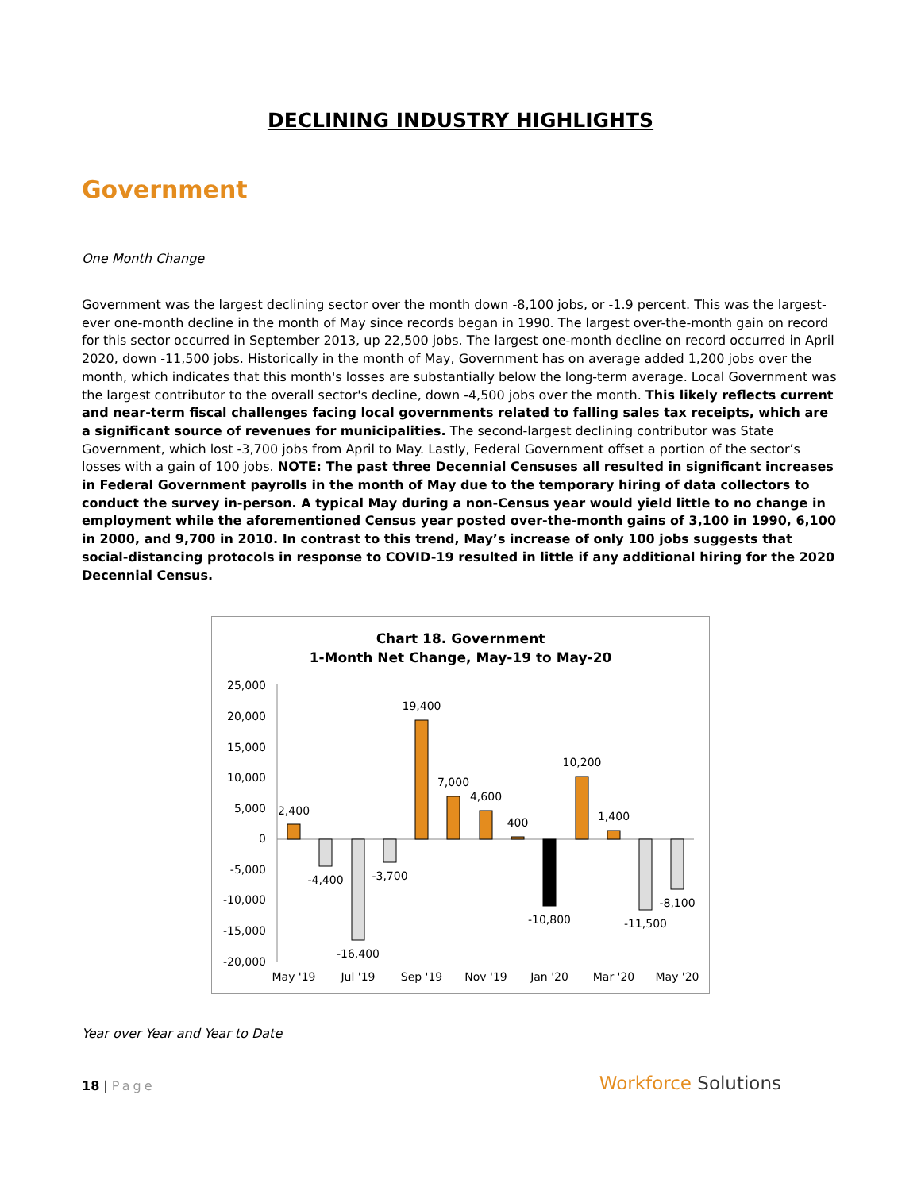DECLINING INDUSTRY HIGHLIGHTS
Government
One Month Change
Government was the largest declining sector over the month down -8,100 jobs, or -1.9 percent. This was the largest-ever one-month decline in the month of May since records began in 1990. The largest over-the-month gain on record for this sector occurred in September 2013, up 22,500 jobs. The largest one-month decline on record occurred in April 2020, down -11,500 jobs. Historically in the month of May, Government has on average added 1,200 jobs over the month, which indicates that this month's losses are substantially below the long-term average. Local Government was the largest contributor to the overall sector's decline, down -4,500 jobs over the month. This likely reflects current and near-term fiscal challenges facing local governments related to falling sales tax receipts, which are a significant source of revenues for municipalities. The second-largest declining contributor was State Government, which lost -3,700 jobs from April to May. Lastly, Federal Government offset a portion of the sector’s losses with a gain of 100 jobs. NOTE: The past three Decennial Censuses all resulted in significant increases in Federal Government payrolls in the month of May due to the temporary hiring of data collectors to conduct the survey in-person. A typical May during a non-Census year would yield little to no change in employment while the aforementioned Census year posted over-the-month gains of 3,100 in 1990, 6,100 in 2000, and 9,700 in 2010. In contrast to this trend, May’s increase of only 100 jobs suggests that social-distancing protocols in response to COVID-19 resulted in little if any additional hiring for the 2020 Decennial Census.
Chart 18. Government
1-Month Net Change, May-19 to May-20
25,000
20,000
15,000
10,000
5,000
0
-5,000
-10,000
-15,000
-20,000
2,400
-4,400
-16,400
-3,700
19,400
7,000
4,600
400
-10,800
10,200
1,400
-11,500
-8,100
May '19
Jul '19
Sep '19
Nov '19
Jan '20
Mar '20
May '20
Year over Year and Year to Date
18 | Page
Workforce Solutions